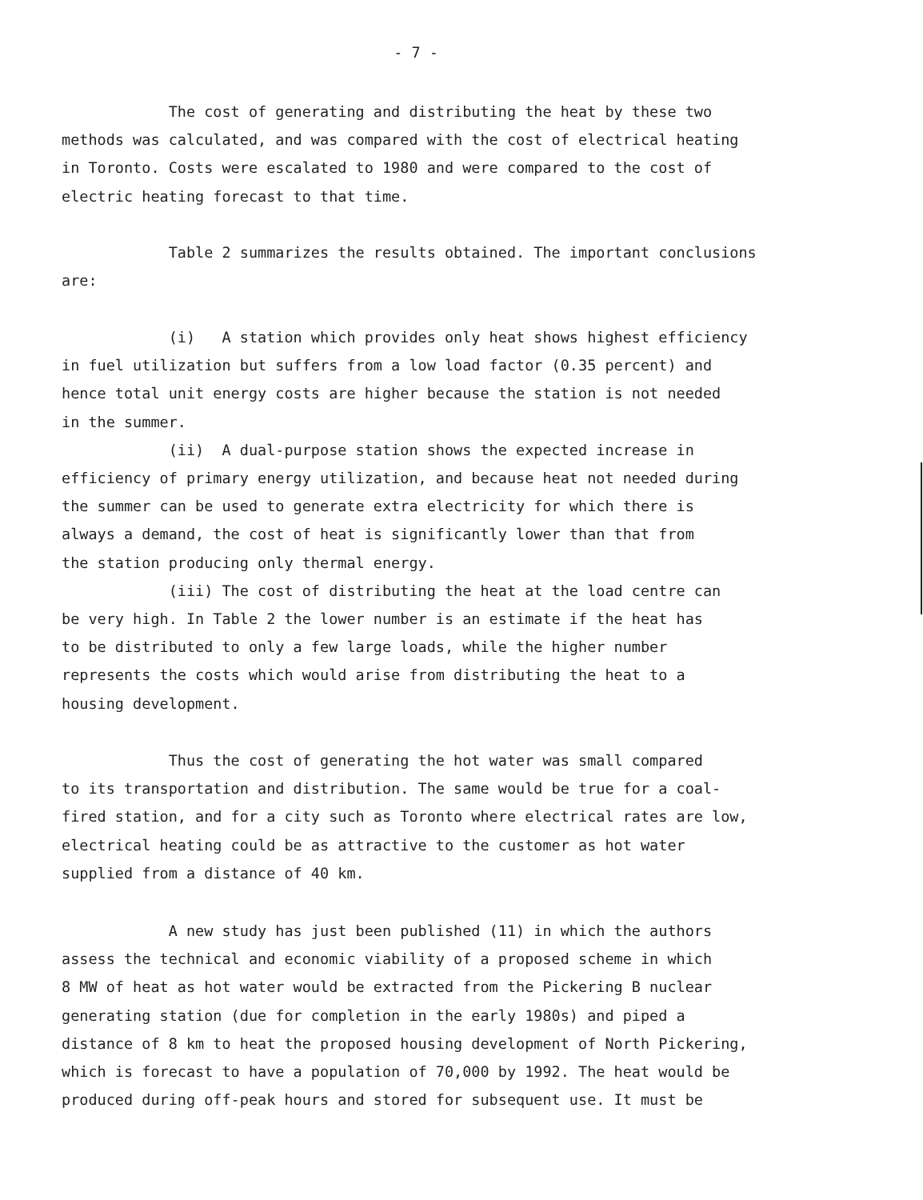- 7 -
The cost of generating and distributing the heat by these two
methods was calculated, and was compared with the cost of electrical heating
in Toronto. Costs were escalated to 1980 and were compared to the cost of
electric heating forecast to that time.
Table 2 summarizes the results obtained. The important conclusions
are:
(i) A station which provides only heat shows highest efficiency
in fuel utilization but suffers from a low load factor (0.35 percent) and
hence total unit energy costs are higher because the station is not needed
in the summer.
(ii) A dual-purpose station shows the expected increase in
efficiency of primary energy utilization, and because heat not needed during
the summer can be used to generate extra electricity for which there is
always a demand, the cost of heat is significantly lower than that from
the station producing only thermal energy.
(iii) The cost of distributing the heat at the load centre can
be very high. In Table 2 the lower number is an estimate if the heat has
to be distributed to only a few large loads, while the higher number
represents the costs which would arise from distributing the heat to a
housing development.
Thus the cost of generating the hot water was small compared
to its transportation and distribution. The same would be true for a coal-
fired station, and for a city such as Toronto where electrical rates are low,
electrical heating could be as attractive to the customer as hot water
supplied from a distance of 40 km.
A new study has just been published (11) in which the authors
assess the technical and economic viability of a proposed scheme in which
8 MW of heat as hot water would be extracted from the Pickering B nuclear
generating station (due for completion in the early 1980s) and piped a
distance of 8 km to heat the proposed housing development of North Pickering,
which is forecast to have a population of 70,000 by 1992. The heat would be
produced during off-peak hours and stored for subsequent use. It must be